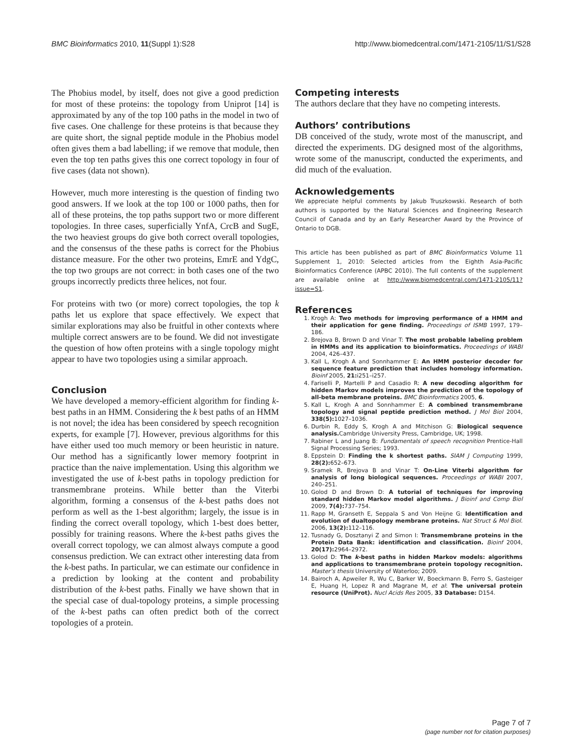BMC Bioinformatics 2010, 11(Suppl 1):S28 http://www.biomedcentral.com/1471-2105/11/S1/S28
The Phobius model, by itself, does not give a good prediction for most of these proteins: the topology from Uniprot [14] is approximated by any of the top 100 paths in the model in two of five cases. One challenge for these proteins is that because they are quite short, the signal peptide module in the Phobius model often gives them a bad labelling; if we remove that module, then even the top ten paths gives this one correct topology in four of five cases (data not shown).
However, much more interesting is the question of finding two good answers. If we look at the top 100 or 1000 paths, then for all of these proteins, the top paths support two or more different topologies. In three cases, superficially YnfA, CrcB and SugE, the two heaviest groups do give both correct overall topologies, and the consensus of the these paths is correct for the Phobius distance measure. For the other two proteins, EmrE and YdgC, the top two groups are not correct: in both cases one of the two groups incorrectly predicts three helices, not four.
For proteins with two (or more) correct topologies, the top k paths let us explore that space effectively. We expect that similar explorations may also be fruitful in other contexts where multiple correct answers are to be found. We did not investigate the question of how often proteins with a single topology might appear to have two topologies using a similar approach.
Conclusion
We have developed a memory-efficient algorithm for finding k-best paths in an HMM. Considering the k best paths of an HMM is not novel; the idea has been considered by speech recognition experts, for example [7]. However, previous algorithms for this have either used too much memory or been heuristic in nature. Our method has a significantly lower memory footprint in practice than the naive implementation. Using this algorithm we investigated the use of k-best paths in topology prediction for transmembrane proteins. While better than the Viterbi algorithm, forming a consensus of the k-best paths does not perform as well as the 1-best algorithm; largely, the issue is in finding the correct overall topology, which 1-best does better, possibly for training reasons. Where the k-best paths gives the overall correct topology, we can almost always compute a good consensus prediction. We can extract other interesting data from the k-best paths. In particular, we can estimate our confidence in a prediction by looking at the content and probability distribution of the k-best paths. Finally we have shown that in the special case of dual-topology proteins, a simple processing of the k-best paths can often predict both of the correct topologies of a protein.
Competing interests
The authors declare that they have no competing interests.
Authors’ contributions
DB conceived of the study, wrote most of the manuscript, and directed the experiments. DG designed most of the algorithms, wrote some of the manuscript, conducted the experiments, and did much of the evaluation.
Acknowledgements
We appreciate helpful comments by Jakub Truszkowski. Research of both authors is supported by the Natural Sciences and Engineering Research Council of Canada and by an Early Researcher Award by the Province of Ontario to DGB.
This article has been published as part of BMC Bioinformatics Volume 11 Supplement 1, 2010: Selected articles from the Eighth Asia-Pacific Bioinformatics Conference (APBC 2010). The full contents of the supplement are available online at http://www.biomedcentral.com/1471-2105/11?issue=S1.
References
1. Krogh A: Two methods for improving performance of a HMM and their application for gene finding. Proceedings of ISMB 1997, 179–186.
2. Brejova B, Brown D and Vinar T: The most probable labeling problem in HMMs and its application to bioinformatics. Proceedings of WABI 2004, 426–437.
3. Kall L, Krogh A and Sonnhammer E: An HMM posterior decoder for sequence feature prediction that includes homology information. Bioinf 2005, 21: i251–i257.
4. Fariselli P, Martelli P and Casadio R: A new decoding algorithm for hidden Markov models improves the prediction of the topology of all-beta membrane proteins. BMC Bioinformatics 2005, 6.
5. Kall L, Krogh A and Sonnhammer E: A combined transmembrane topology and signal peptide prediction method. J Mol Biol 2004, 338(5): 1027–1036.
6. Durbin R, Eddy S, Krogh A and Mitchison G: Biological sequence analysis. Cambridge University Press, Cambridge, UK; 1998.
7. Rabiner L and Juang B: Fundamentals of speech recognition Prentice-Hall Signal Processing Series; 1993.
8. Eppstein D: Finding the k shortest paths. SIAM J Computing 1999, 28(2): 652–673.
9. Sramek R, Brejova B and Vinar T: On-Line Viterbi algorithm for analysis of long biological sequences. Proceedings of WABI 2007, 240–251.
10. Golod D and Brown D: A tutorial of techniques for improving standard hidden Markov model algorithms. J Bioinf and Comp Biol 2009, 7(4): 737–754.
11. Rapp M, Granseth E, Seppala S and Von Heijne G: Identification and evolution of dualtopology membrane proteins. Nat Struct & Mol Biol. 2006, 13(2): 112–116.
12. Tusnady G, Dosztanyi Z and Simon I: Transmembrane proteins in the Protein Data Bank: identification and classification. Bioinf 2004, 20(17): 2964–2972.
13. Golod D: The k-best paths in hidden Markov models: algorithms and applications to transmembrane protein topology recognition. Master’s thesis University of Waterloo; 2009.
14. Bairoch A, Apweiler R, Wu C, Barker W, Boeckmann B, Ferro S, Gasteiger E, Huang H, Lopez R and Magrane M, et al: The universal protein resource (UniProt). Nucl Acids Res 2005, 33 Database: D154.
Page 7 of 7
(page number not for citation purposes)